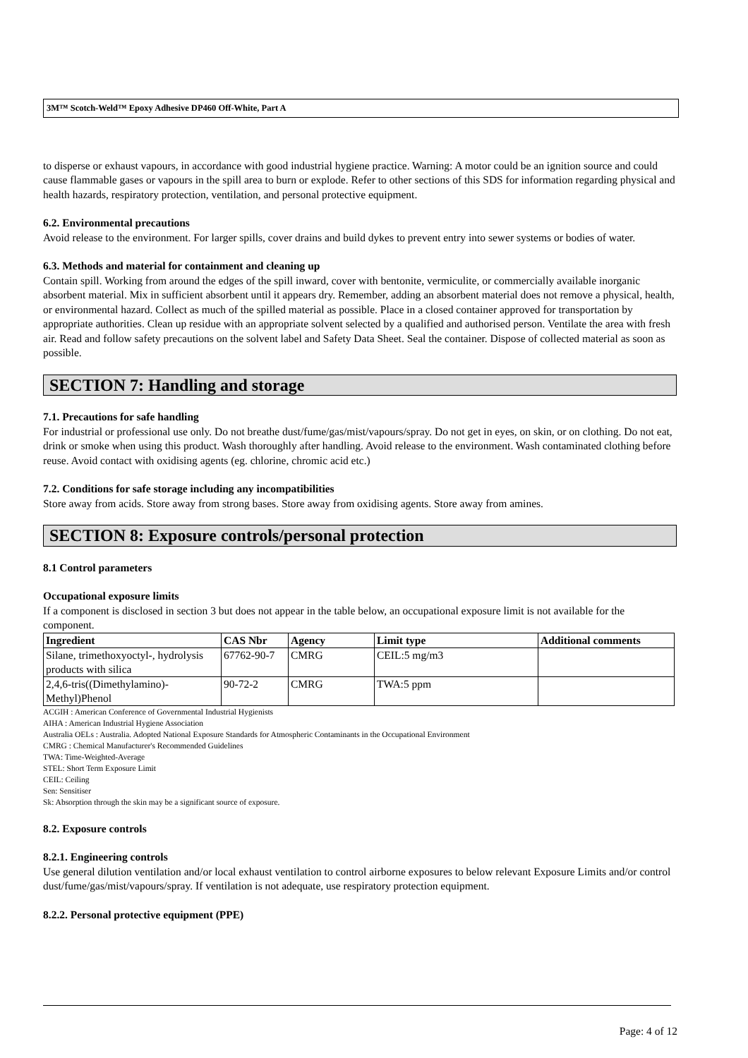3M™ Scotch-Weld™ Epoxy Adhesive DP460 Off-White, Part A
to disperse or exhaust vapours, in accordance with good industrial hygiene practice. Warning: A motor could be an ignition source and could cause flammable gases or vapours in the spill area to burn or explode. Refer to other sections of this SDS for information regarding physical and health hazards, respiratory protection, ventilation, and personal protective equipment.
6.2. Environmental precautions
Avoid release to the environment. For larger spills, cover drains and build dykes to prevent entry into sewer systems or bodies of water.
6.3. Methods and material for containment and cleaning up
Contain spill. Working from around the edges of the spill inward, cover with bentonite, vermiculite, or commercially available inorganic absorbent material. Mix in sufficient absorbent until it appears dry. Remember, adding an absorbent material does not remove a physical, health, or environmental hazard. Collect as much of the spilled material as possible. Place in a closed container approved for transportation by appropriate authorities. Clean up residue with an appropriate solvent selected by a qualified and authorised person. Ventilate the area with fresh air. Read and follow safety precautions on the solvent label and Safety Data Sheet. Seal the container. Dispose of collected material as soon as possible.
SECTION 7: Handling and storage
7.1. Precautions for safe handling
For industrial or professional use only. Do not breathe dust/fume/gas/mist/vapours/spray. Do not get in eyes, on skin, or on clothing. Do not eat, drink or smoke when using this product. Wash thoroughly after handling. Avoid release to the environment. Wash contaminated clothing before reuse. Avoid contact with oxidising agents (eg. chlorine, chromic acid etc.)
7.2. Conditions for safe storage including any incompatibilities
Store away from acids. Store away from strong bases. Store away from oxidising agents. Store away from amines.
SECTION 8: Exposure controls/personal protection
8.1 Control parameters
Occupational exposure limits
If a component is disclosed in section 3 but does not appear in the table below, an occupational exposure limit is not available for the component.
| Ingredient | CAS Nbr | Agency | Limit type | Additional comments |
| --- | --- | --- | --- | --- |
| Silane, trimethoxyoctyl-, hydrolysis products with silica | 67762-90-7 | CMRG | CEIL:5 mg/m3 | |
| 2,4,6-tris((Dimethylamino)-Methyl)Phenol | 90-72-2 | CMRG | TWA:5 ppm | |
ACGIH : American Conference of Governmental Industrial Hygienists
AIHA : American Industrial Hygiene Association
Australia OELs : Australia. Adopted National Exposure Standards for Atmospheric Contaminants in the Occupational Environment
CMRG : Chemical Manufacturer's Recommended Guidelines
TWA: Time-Weighted-Average
STEL: Short Term Exposure Limit
CEIL: Ceiling
Sen: Sensitiser
Sk: Absorption through the skin may be a significant source of exposure.
8.2. Exposure controls
8.2.1. Engineering controls
Use general dilution ventilation and/or local exhaust ventilation to control airborne exposures to below relevant Exposure Limits and/or control dust/fume/gas/mist/vapours/spray. If ventilation is not adequate, use respiratory protection equipment.
8.2.2. Personal protective equipment (PPE)
Page: 4 of 12